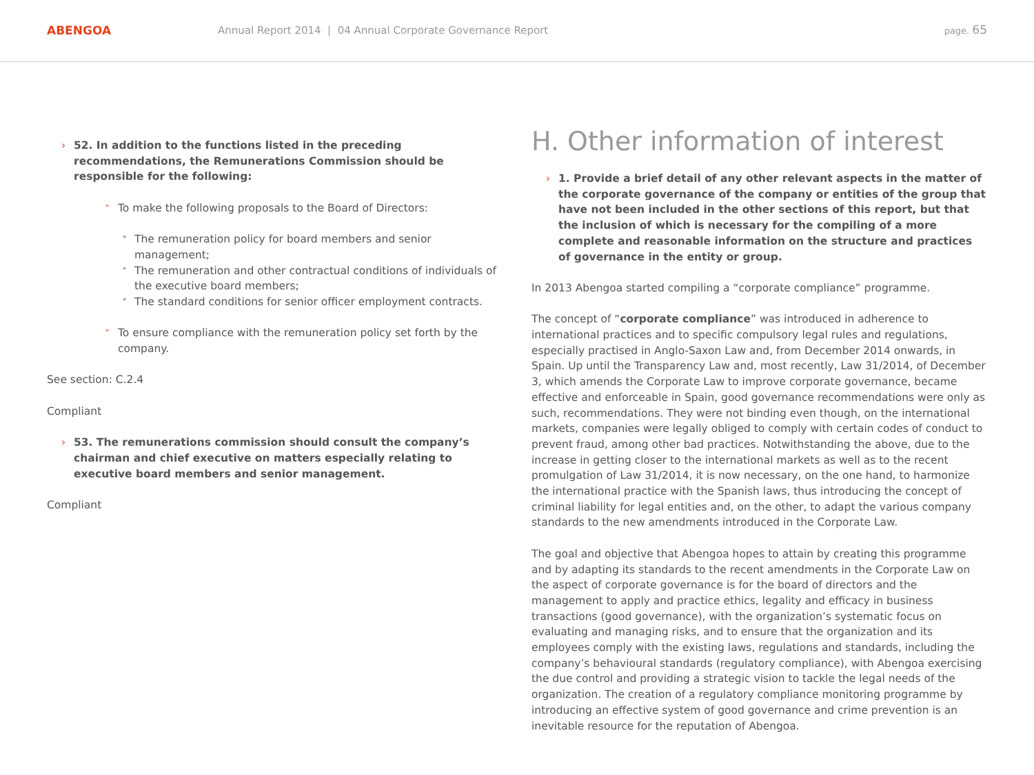ABENGOA
Annual Report 2014 | 04 Annual Corporate Governance Report
page. 65
› 52. In addition to the functions listed in the preceding recommendations, the Remunerations Commission should be responsible for the following:
° To make the following proposals to the Board of Directors:
° The remuneration policy for board members and senior management;
° The remuneration and other contractual conditions of individuals of the executive board members;
° The standard conditions for senior officer employment contracts.
° To ensure compliance with the remuneration policy set forth by the company.
See section: C.2.4
Compliant
› 53. The remunerations commission should consult the company’s chairman and chief executive on matters especially relating to executive board members and senior management.
Compliant
H. Other information of interest
› 1. Provide a brief detail of any other relevant aspects in the matter of the corporate governance of the company or entities of the group that have not been included in the other sections of this report, but that the inclusion of which is necessary for the compiling of a more complete and reasonable information on the structure and practices of governance in the entity or group.
In 2013 Abengoa started compiling a “corporate compliance” programme.
The concept of “corporate compliance” was introduced in adherence to international practices and to specific compulsory legal rules and regulations, especially practised in Anglo-Saxon Law and, from December 2014 onwards, in Spain. Up until the Transparency Law and, most recently, Law 31/2014, of December 3, which amends the Corporate Law to improve corporate governance, became effective and enforceable in Spain, good governance recommendations were only as such, recommendations. They were not binding even though, on the international markets, companies were legally obliged to comply with certain codes of conduct to prevent fraud, among other bad practices. Notwithstanding the above, due to the increase in getting closer to the international markets as well as to the recent promulgation of Law 31/2014, it is now necessary, on the one hand, to harmonize the international practice with the Spanish laws, thus introducing the concept of criminal liability for legal entities and, on the other, to adapt the various company standards to the new amendments introduced in the Corporate Law.
The goal and objective that Abengoa hopes to attain by creating this programme and by adapting its standards to the recent amendments in the Corporate Law on the aspect of corporate governance is for the board of directors and the management to apply and practice ethics, legality and efficacy in business transactions (good governance), with the organization’s systematic focus on evaluating and managing risks, and to ensure that the organization and its employees comply with the existing laws, regulations and standards, including the company’s behavioural standards (regulatory compliance), with Abengoa exercising the due control and providing a strategic vision to tackle the legal needs of the organization. The creation of a regulatory compliance monitoring programme by introducing an effective system of good governance and crime prevention is an inevitable resource for the reputation of Abengoa.